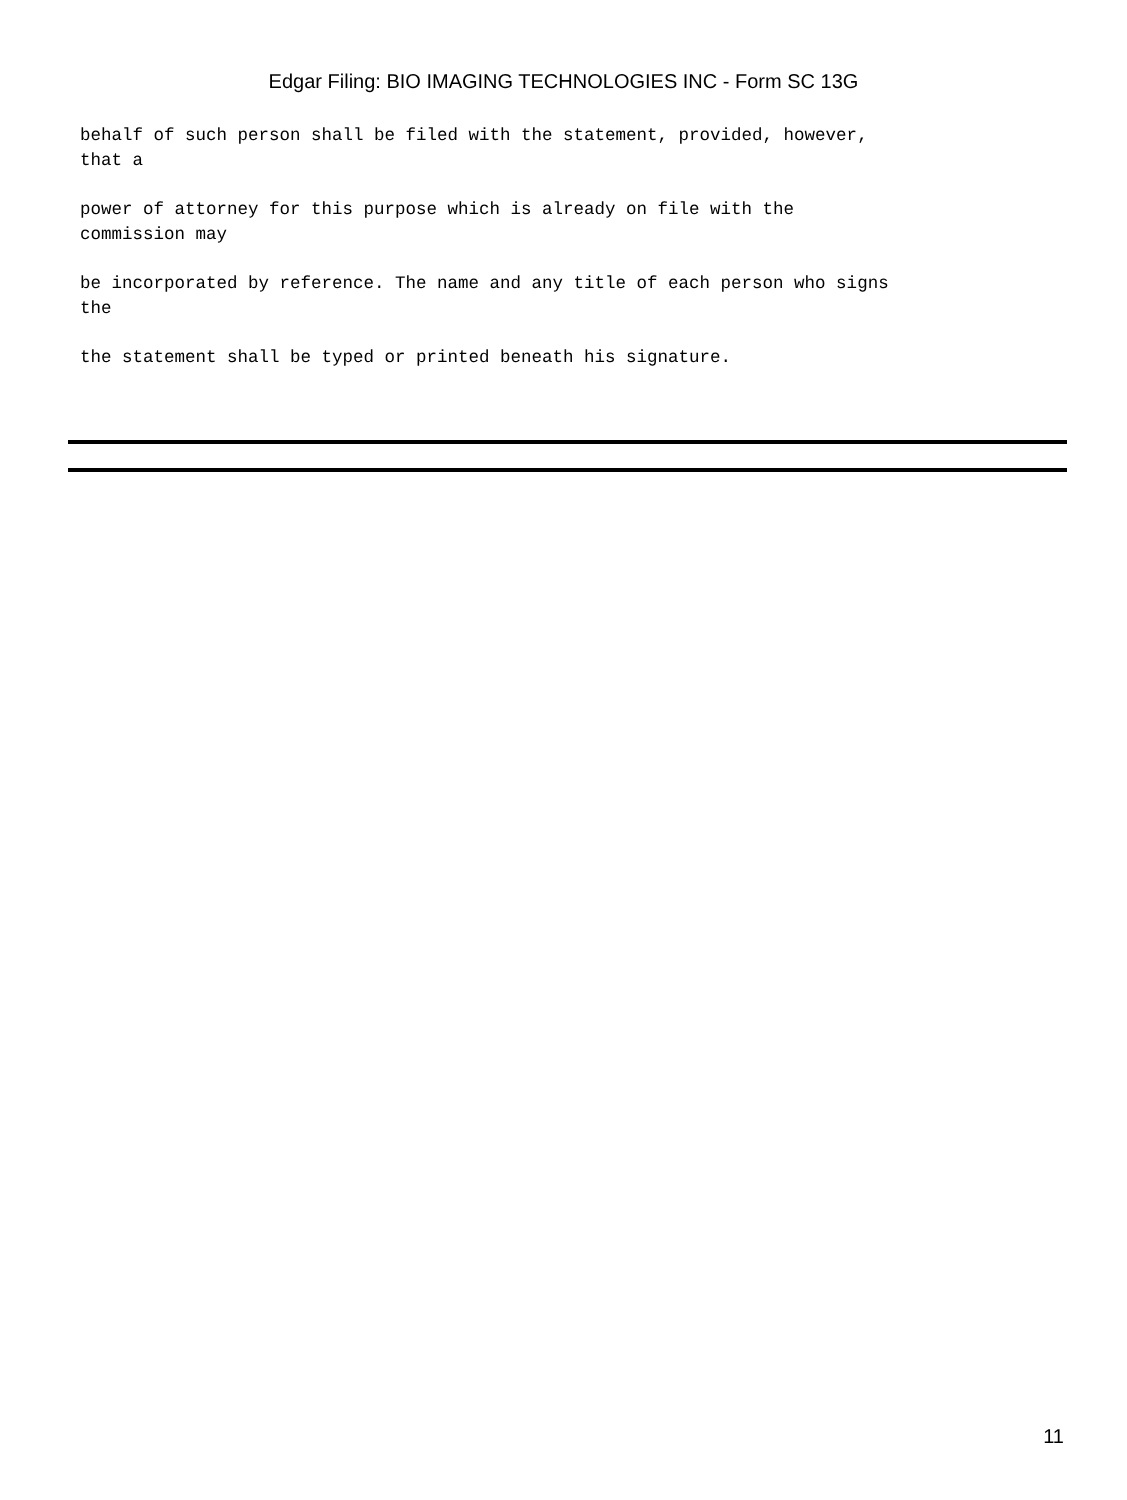Edgar Filing: BIO IMAGING TECHNOLOGIES INC - Form SC 13G
behalf of such person shall be filed with the statement, provided, however, that a
power of attorney for this purpose which is already on file with the commission may
be incorporated by reference. The name and any title of each person who signs the
the statement shall be typed or printed beneath his signature.
11